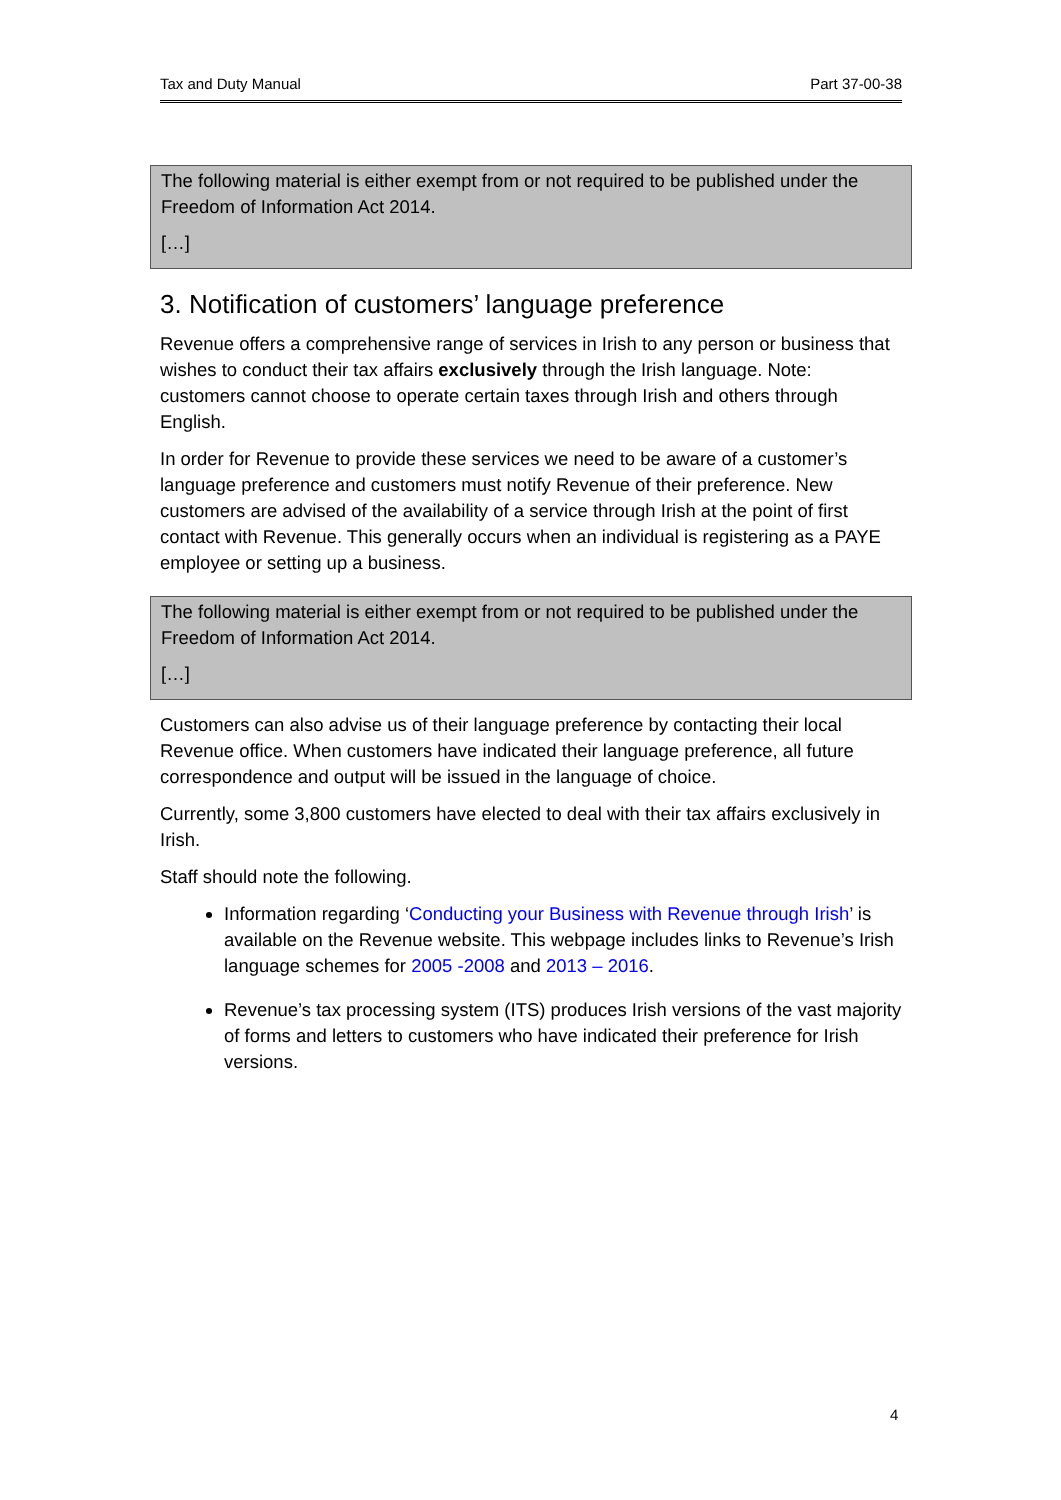Tax and Duty Manual Part 37-00-38
The following material is either exempt from or not required to be published under the Freedom of Information Act 2014.
[…]
3. Notification of customers’ language preference
Revenue offers a comprehensive range of services in Irish to any person or business that wishes to conduct their tax affairs exclusively through the Irish language. Note: customers cannot choose to operate certain taxes through Irish and others through English.
In order for Revenue to provide these services we need to be aware of a customer’s language preference and customers must notify Revenue of their preference. New customers are advised of the availability of a service through Irish at the point of first contact with Revenue. This generally occurs when an individual is registering as a PAYE employee or setting up a business.
The following material is either exempt from or not required to be published under the Freedom of Information Act 2014.
[…]
Customers can also advise us of their language preference by contacting their local Revenue office. When customers have indicated their language preference, all future correspondence and output will be issued in the language of choice.
Currently, some 3,800 customers have elected to deal with their tax affairs exclusively in Irish.
Staff should note the following.
Information regarding ‘Conducting your Business with Revenue through Irish’ is available on the Revenue website. This webpage includes links to Revenue’s Irish language schemes for 2005 -2008 and 2013 – 2016.
Revenue’s tax processing system (ITS) produces Irish versions of the vast majority of forms and letters to customers who have indicated their preference for Irish versions.
4